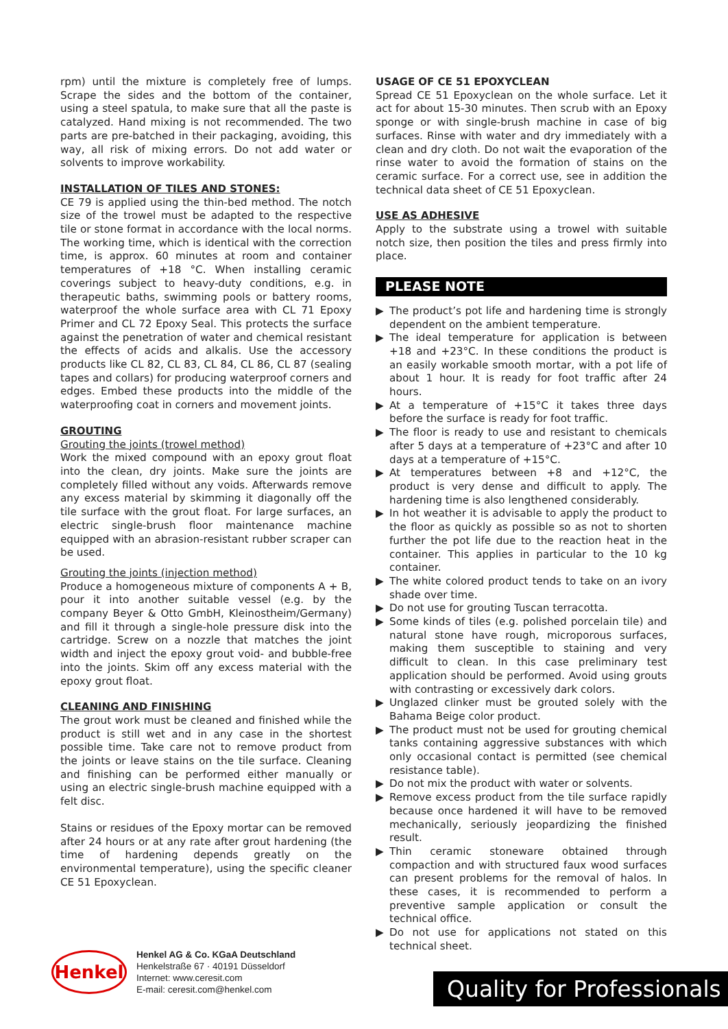rpm) until the mixture is completely free of lumps. Scrape the sides and the bottom of the container, using a steel spatula, to make sure that all the paste is catalyzed. Hand mixing is not recommended. The two parts are pre-batched in their packaging, avoiding, this way, all risk of mixing errors. Do not add water or solvents to improve workability.
INSTALLATION OF TILES AND STONES:
CE 79 is applied using the thin-bed method. The notch size of the trowel must be adapted to the respective tile or stone format in accordance with the local norms. The working time, which is identical with the correction time, is approx. 60 minutes at room and container temperatures of +18 °C. When installing ceramic coverings subject to heavy-duty conditions, e.g. in therapeutic baths, swimming pools or battery rooms, waterproof the whole surface area with CL 71 Epoxy Primer and CL 72 Epoxy Seal. This protects the surface against the penetration of water and chemical resistant the effects of acids and alkalis. Use the accessory products like CL 82, CL 83, CL 84, CL 86, CL 87 (sealing tapes and collars) for producing waterproof corners and edges. Embed these products into the middle of the waterproofing coat in corners and movement joints.
GROUTING
Grouting the joints (trowel method)
Work the mixed compound with an epoxy grout float into the clean, dry joints. Make sure the joints are completely filled without any voids. Afterwards remove any excess material by skimming it diagonally off the tile surface with the grout float. For large surfaces, an electric single-brush floor maintenance machine equipped with an abrasion-resistant rubber scraper can be used.
Grouting the joints (injection method)
Produce a homogeneous mixture of components A + B, pour it into another suitable vessel (e.g. by the company Beyer & Otto GmbH, Kleinostheim/Germany) and fill it through a single-hole pressure disk into the cartridge. Screw on a nozzle that matches the joint width and inject the epoxy grout void- and bubble-free into the joints. Skim off any excess material with the epoxy grout float.
CLEANING AND FINISHING
The grout work must be cleaned and finished while the product is still wet and in any case in the shortest possible time. Take care not to remove product from the joints or leave stains on the tile surface. Cleaning and finishing can be performed either manually or using an electric single-brush machine equipped with a felt disc.
Stains or residues of the Epoxy mortar can be removed after 24 hours or at any rate after grout hardening (the time of hardening depends greatly on the environmental temperature), using the specific cleaner CE 51 Epoxyclean.
USAGE OF CE 51 EPOXYCLEAN
Spread CE 51 Epoxyclean on the whole surface. Let it act for about 15-30 minutes. Then scrub with an Epoxy sponge or with single-brush machine in case of big surfaces. Rinse with water and dry immediately with a clean and dry cloth. Do not wait the evaporation of the rinse water to avoid the formation of stains on the ceramic surface. For a correct use, see in addition the technical data sheet of CE 51 Epoxyclean.
USE AS ADHESIVE
Apply to the substrate using a trowel with suitable notch size, then position the tiles and press firmly into place.
PLEASE NOTE
▶ The product’s pot life and hardening time is strongly dependent on the ambient temperature.
▶ The ideal temperature for application is between +18 and +23°C. In these conditions the product is an easily workable smooth mortar, with a pot life of about 1 hour. It is ready for foot traffic after 24 hours.
▶ At a temperature of +15°C it takes three days before the surface is ready for foot traffic.
▶ The floor is ready to use and resistant to chemicals after 5 days at a temperature of +23°C and after 10 days at a temperature of +15°C.
▶ At temperatures between +8 and +12°C, the product is very dense and difficult to apply. The hardening time is also lengthened considerably.
▶ In hot weather it is advisable to apply the product to the floor as quickly as possible so as not to shorten further the pot life due to the reaction heat in the container. This applies in particular to the 10 kg container.
▶ The white colored product tends to take on an ivory shade over time.
▶ Do not use for grouting Tuscan terracotta.
▶ Some kinds of tiles (e.g. polished porcelain tile) and natural stone have rough, microporous surfaces, making them susceptible to staining and very difficult to clean. In this case preliminary test application should be performed. Avoid using grouts with contrasting or excessively dark colors.
▶ Unglazed clinker must be grouted solely with the Bahama Beige color product.
▶ The product must not be used for grouting chemical tanks containing aggressive substances with which only occasional contact is permitted (see chemical resistance table).
▶ Do not mix the product with water or solvents.
▶ Remove excess product from the tile surface rapidly because once hardened it will have to be removed mechanically, seriously jeopardizing the finished result.
▶ Thin ceramic stoneware obtained through compaction and with structured faux wood surfaces can present problems for the removal of halos. In these cases, it is recommended to perform a preventive sample application or consult the technical office.
▶ Do not use for applications not stated on this technical sheet.
Henkel
Henkel AG & Co. KGaA Deutschland
Henkelstraße 67 · 40191 Düsseldorf
Internet: www.ceresit.com
E-mail: ceresit.com@henkel.com
Quality for Professionals